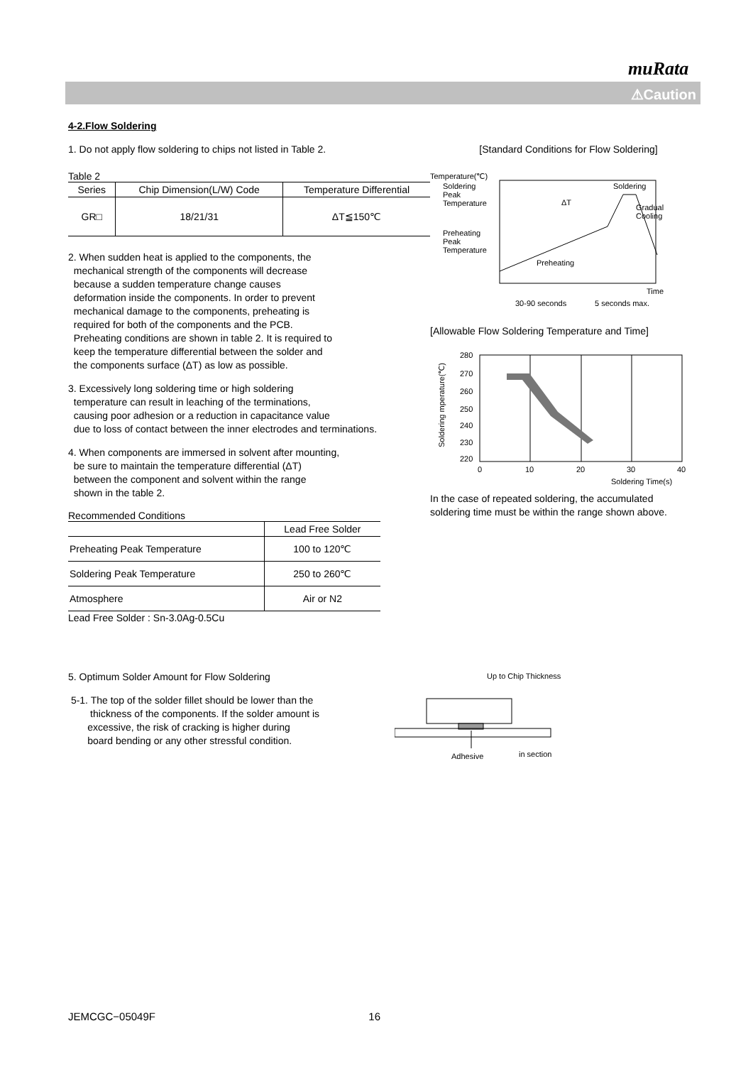muRata
⚠Caution
4-2.Flow Soldering
1. Do not apply flow soldering to chips not listed in Table 2.
Table 2
| Series | Chip Dimension(L/W) Code | Temperature Differential |
| --- | --- | --- |
| GR□ | 18/21/31 | ΔT≦150℃ |
2. When sudden heat is applied to the components, the
mechanical strength of the components will decrease
because a sudden temperature change causes
deformation inside the components. In order to prevent
mechanical damage to the components, preheating is
required for both of the components and the PCB.
Preheating conditions are shown in table 2. It is required to
keep the temperature differential between the solder and
the components surface (ΔT) as low as possible.
3. Excessively long soldering time or high soldering
temperature can result in leaching of the terminations,
causing poor adhesion or a reduction in capacitance value
due to loss of contact between the inner electrodes and terminations.
4. When components are immersed in solvent after mounting,
be sure to maintain the temperature differential (ΔT)
between the component and solvent within the range
shown in the table 2.
Recommended Conditions
| | Lead Free Solder |
| --- | --- |
| Preheating Peak Temperature | 100 to 120℃ |
| Soldering Peak Temperature | 250 to 260℃ |
| Atmosphere | Air or N2 |
Lead Free Solder : Sn-3.0Ag-0.5Cu
[Standard Conditions for Flow Soldering]
Temperature(℃)
Soldering
Peak
Temperature
ΔT
Soldering
Gradual
Cooling
Preheating
Peak
Temperature
Preheating
Time
30-90 seconds
5 seconds max.
[Allowable Flow Soldering Temperature and Time]
280
270
260
250
240
230
220
0
10
20
30
40
Soldering Time(s)
Soldering mperature(℃)
In the case of repeated soldering, the accumulated
soldering time must be within the range shown above.
5. Optimum Solder Amount for Flow Soldering
5-1. The top of the solder fillet should be lower than the
thickness of the components. If the solder amount is
excessive, the risk of cracking is higher during
board bending or any other stressful condition.
Up to Chip Thickness
Adhesive
in section
JEMCGC−05049F 16